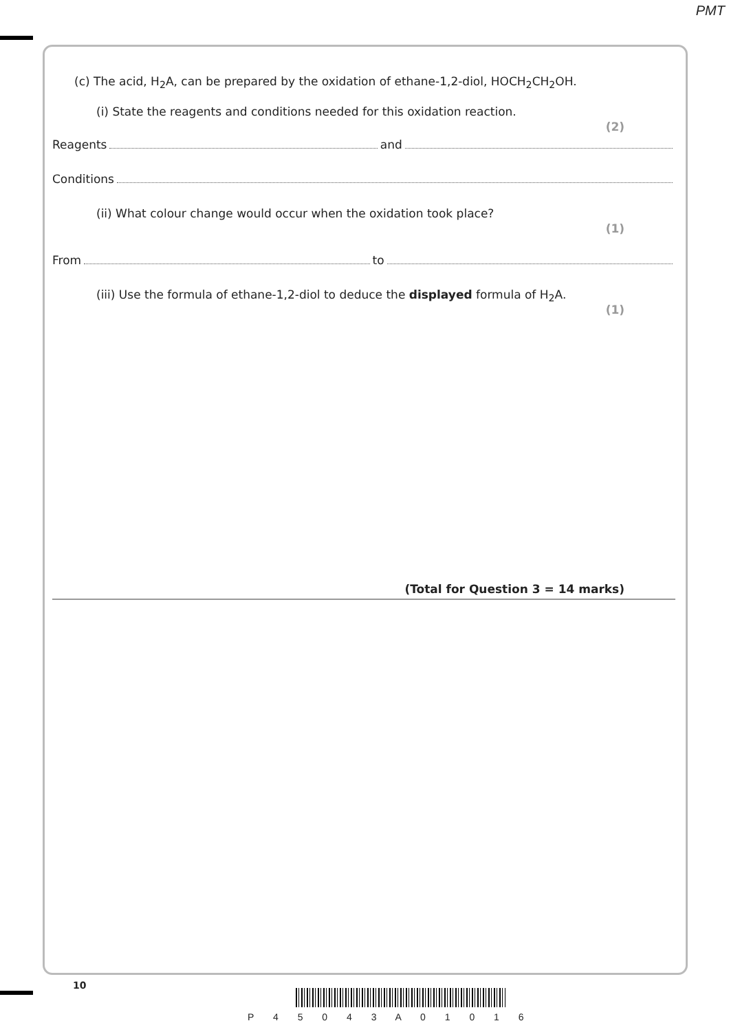PMT
(c) The acid, H<sub>2</sub>A, can be prepared by the oxidation of ethane-1,2-diol, HOCH<sub>2</sub>CH<sub>2</sub>OH.
(i) State the reagents and conditions needed for this oxidation reaction.
(2)
Reagents and
Conditions
(ii) What colour change would occur when the oxidation took place?
(1)
From to
(iii) Use the formula of ethane-1,2-diol to deduce the displayed formula of H<sub>2</sub>A.
(1)
(Total for Question 3 = 14 marks)
10
P 4 5 0 4 3 A 0 1 0 1 6